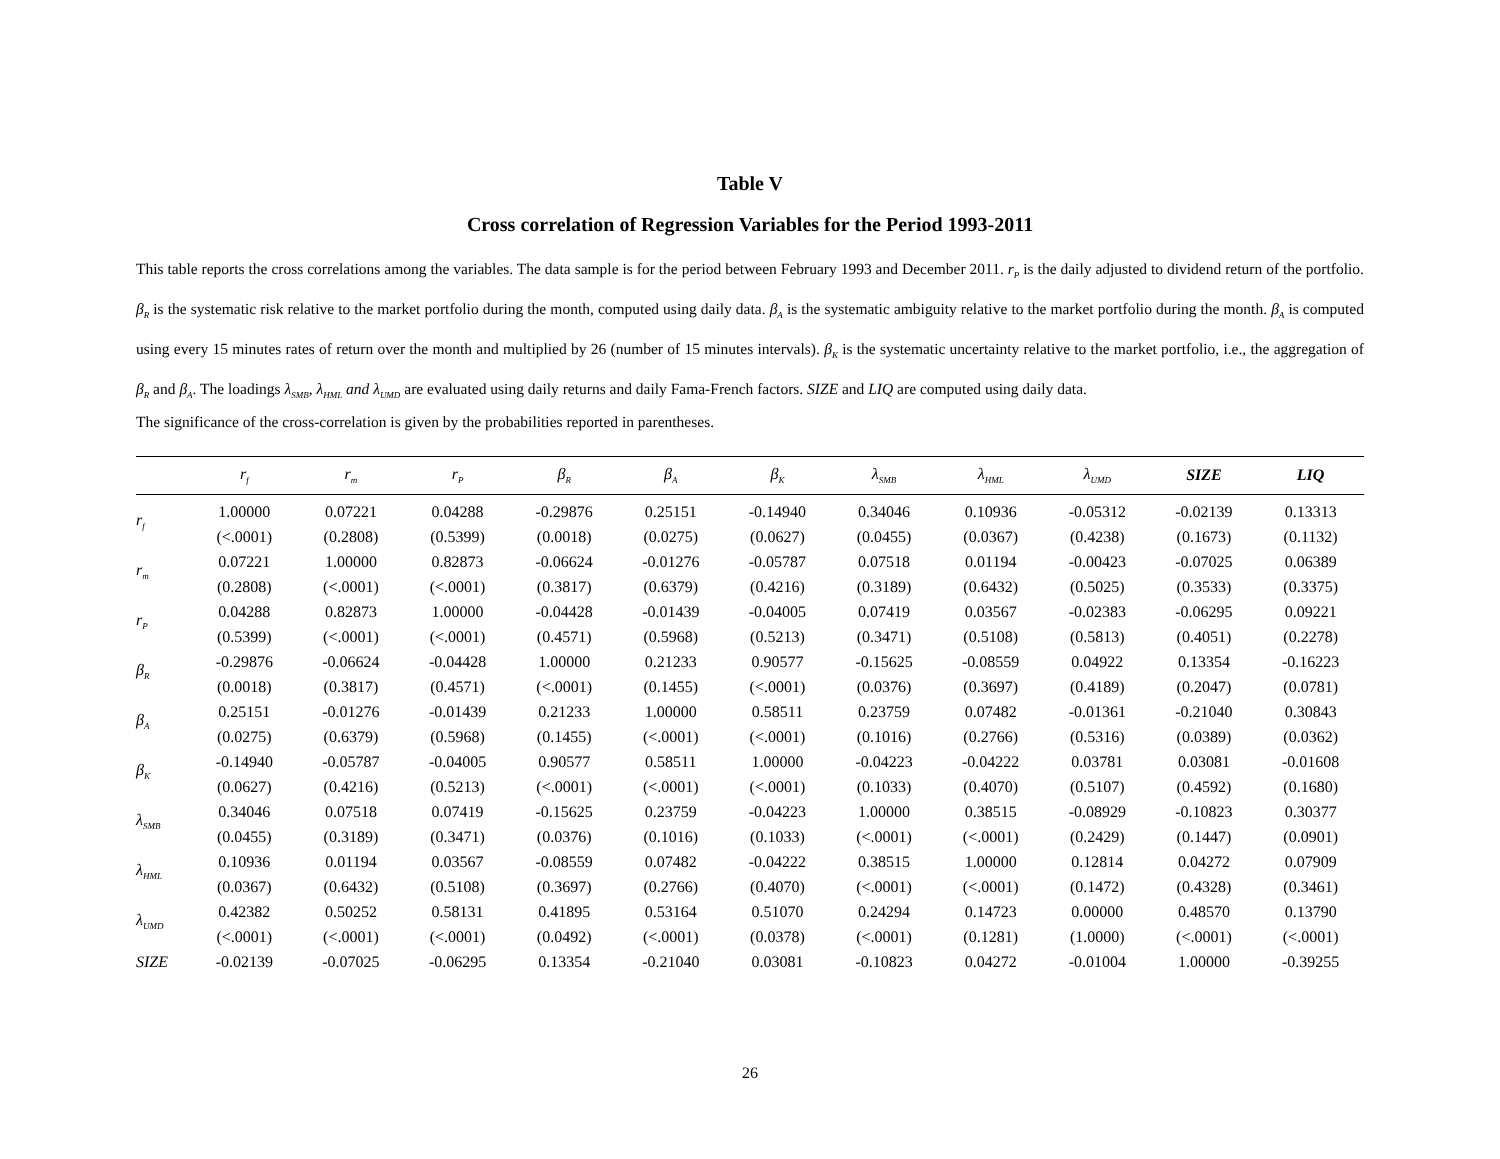Table V
Cross correlation of Regression Variables for the Period 1993-2011
This table reports the cross correlations among the variables. The data sample is for the period between February 1993 and December 2011. r<sub>P</sub> is the daily adjusted to dividend return of the portfolio. β<sub>R</sub> is the systematic risk relative to the market portfolio during the month, computed using daily data. β<sub>A</sub> is the systematic ambiguity relative to the market portfolio during the month. β<sub>A</sub> is computed using every 15 minutes rates of return over the month and multiplied by 26 (number of 15 minutes intervals). β<sub>K</sub> is the systematic uncertainty relative to the market portfolio, i.e., the aggregation of β<sub>R</sub> and β<sub>A</sub>. The loadings λ<sub>SMB</sub>, λ<sub>HML</sub> and λ<sub>UMD</sub> are evaluated using daily returns and daily Fama-French factors. SIZE and LIQ are computed using daily data.
The significance of the cross-correlation is given by the probabilities reported in parentheses.
| | r<sub>f</sub> | r<sub>m</sub> | r<sub>P</sub> | β<sub>R</sub> | β<sub>A</sub> | β<sub>K</sub> | λ<sub>SMB</sub> | λ<sub>HML</sub> | λ<sub>UMD</sub> | SIZE | LIQ |
| --- | --- | --- | --- | --- | --- | --- | --- | --- | --- | --- | --- |
| r<sub>f</sub> | 1.00000 | 0.07221 | 0.04288 | -0.29876 | 0.25151 | -0.14940 | 0.34046 | 0.10936 | -0.05312 | -0.02139 | 0.13313 |
| | (<.0001) | (0.2808) | (0.5399) | (0.0018) | (0.0275) | (0.0627) | (0.0455) | (0.0367) | (0.4238) | (0.1673) | (0.1132) |
| r<sub>m</sub> | 0.07221 | 1.00000 | 0.82873 | -0.06624 | -0.01276 | -0.05787 | 0.07518 | 0.01194 | -0.00423 | -0.07025 | 0.06389 |
| | (0.2808) | (<.0001) | (<.0001) | (0.3817) | (0.6379) | (0.4216) | (0.3189) | (0.6432) | (0.5025) | (0.3533) | (0.3375) |
| r<sub>P</sub> | 0.04288 | 0.82873 | 1.00000 | -0.04428 | -0.01439 | -0.04005 | 0.07419 | 0.03567 | -0.02383 | -0.06295 | 0.09221 |
| | (0.5399) | (<.0001) | (<.0001) | (0.4571) | (0.5968) | (0.5213) | (0.3471) | (0.5108) | (0.5813) | (0.4051) | (0.2278) |
| β<sub>R</sub> | -0.29876 | -0.06624 | -0.04428 | 1.00000 | 0.21233 | 0.90577 | -0.15625 | -0.08559 | 0.04922 | 0.13354 | -0.16223 |
| | (0.0018) | (0.3817) | (0.4571) | (<.0001) | (0.1455) | (<.0001) | (0.0376) | (0.3697) | (0.4189) | (0.2047) | (0.0781) |
| β<sub>A</sub> | 0.25151 | -0.01276 | -0.01439 | 0.21233 | 1.00000 | 0.58511 | 0.23759 | 0.07482 | -0.01361 | -0.21040 | 0.30843 |
| | (0.0275) | (0.6379) | (0.5968) | (0.1455) | (<.0001) | (<.0001) | (0.1016) | (0.2766) | (0.5316) | (0.0389) | (0.0362) |
| β<sub>K</sub> | -0.14940 | -0.05787 | -0.04005 | 0.90577 | 0.58511 | 1.00000 | -0.04223 | -0.04222 | 0.03781 | 0.03081 | -0.01608 |
| | (0.0627) | (0.4216) | (0.5213) | (<.0001) | (<.0001) | (<.0001) | (0.1033) | (0.4070) | (0.5107) | (0.4592) | (0.1680) |
| λ<sub>SMB</sub> | 0.34046 | 0.07518 | 0.07419 | -0.15625 | 0.23759 | -0.04223 | 1.00000 | 0.38515 | -0.08929 | -0.10823 | 0.30377 |
| | (0.0455) | (0.3189) | (0.3471) | (0.0376) | (0.1016) | (0.1033) | (<.0001) | (<.0001) | (0.2429) | (0.1447) | (0.0901) |
| λ<sub>HML</sub> | 0.10936 | 0.01194 | 0.03567 | -0.08559 | 0.07482 | -0.04222 | 0.38515 | 1.00000 | 0.12814 | 0.04272 | 0.07909 |
| | (0.0367) | (0.6432) | (0.5108) | (0.3697) | (0.2766) | (0.4070) | (<.0001) | (<.0001) | (0.1472) | (0.4328) | (0.3461) |
| λ<sub>UMD</sub> | 0.42382 | 0.50252 | 0.58131 | 0.41895 | 0.53164 | 0.51070 | 0.24294 | 0.14723 | 0.00000 | 0.48570 | 0.13790 |
| | (<.0001) | (<.0001) | (<.0001) | (0.0492) | (<.0001) | (0.0378) | (<.0001) | (0.1281) | (1.0000) | (<.0001) | (<.0001) |
| SIZE | -0.02139 | -0.07025 | -0.06295 | 0.13354 | -0.21040 | 0.03081 | -0.10823 | 0.04272 | -0.01004 | 1.00000 | -0.39255 |
26